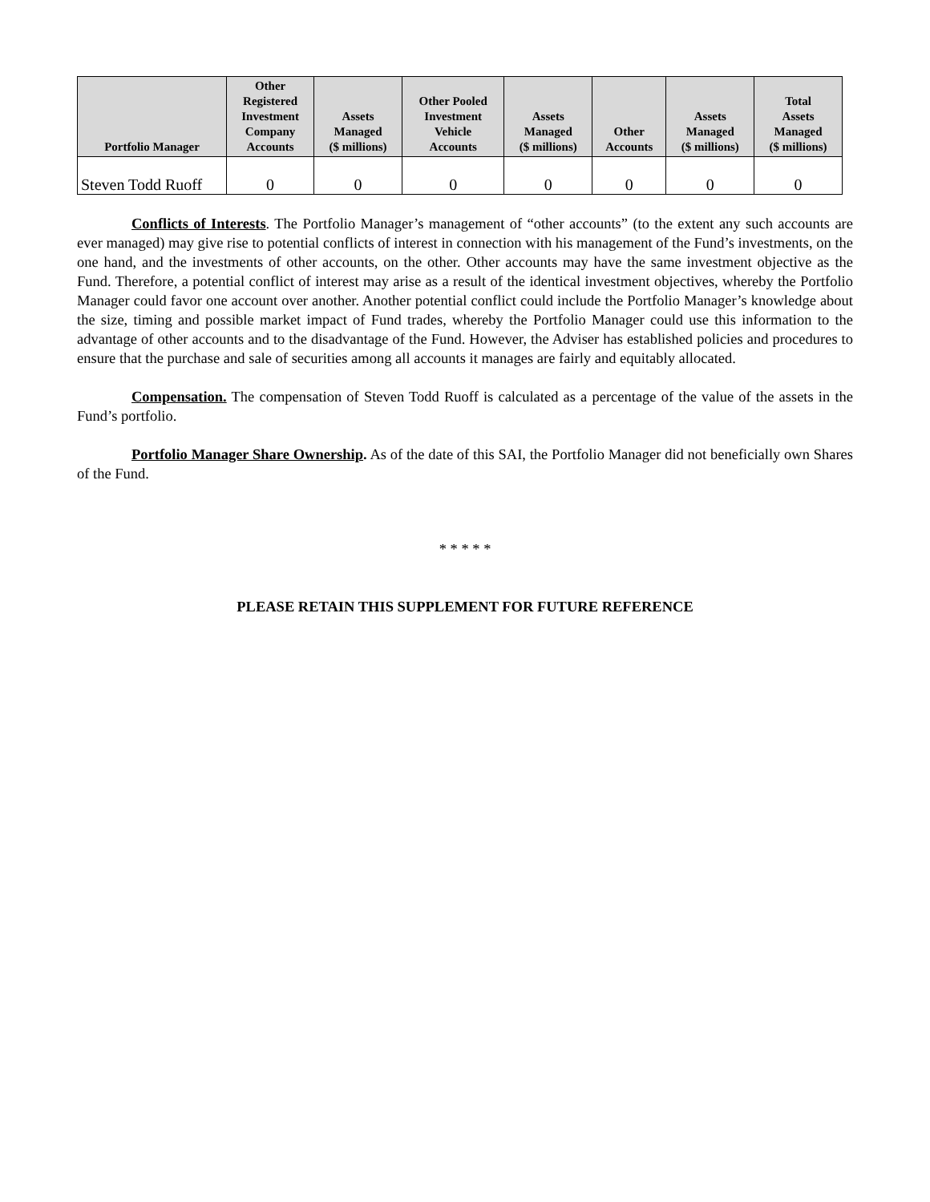| Portfolio Manager | Other Registered Investment Company Accounts | Assets Managed ($ millions) | Other Pooled Investment Vehicle Accounts | Assets Managed ($ millions) | Other Accounts | Assets Managed ($ millions) | Total Assets Managed ($ millions) |
| --- | --- | --- | --- | --- | --- | --- | --- |
| Steven Todd Ruoff | 0 | 0 | 0 | 0 | 0 | 0 | 0 |
Conflicts of Interests. The Portfolio Manager’s management of “other accounts” (to the extent any such accounts are ever managed) may give rise to potential conflicts of interest in connection with his management of the Fund’s investments, on the one hand, and the investments of other accounts, on the other. Other accounts may have the same investment objective as the Fund. Therefore, a potential conflict of interest may arise as a result of the identical investment objectives, whereby the Portfolio Manager could favor one account over another. Another potential conflict could include the Portfolio Manager’s knowledge about the size, timing and possible market impact of Fund trades, whereby the Portfolio Manager could use this information to the advantage of other accounts and to the disadvantage of the Fund. However, the Adviser has established policies and procedures to ensure that the purchase and sale of securities among all accounts it manages are fairly and equitably allocated.
Compensation. The compensation of Steven Todd Ruoff is calculated as a percentage of the value of the assets in the Fund’s portfolio.
Portfolio Manager Share Ownership. As of the date of this SAI, the Portfolio Manager did not beneficially own Shares of the Fund.
* * * * *
PLEASE RETAIN THIS SUPPLEMENT FOR FUTURE REFERENCE